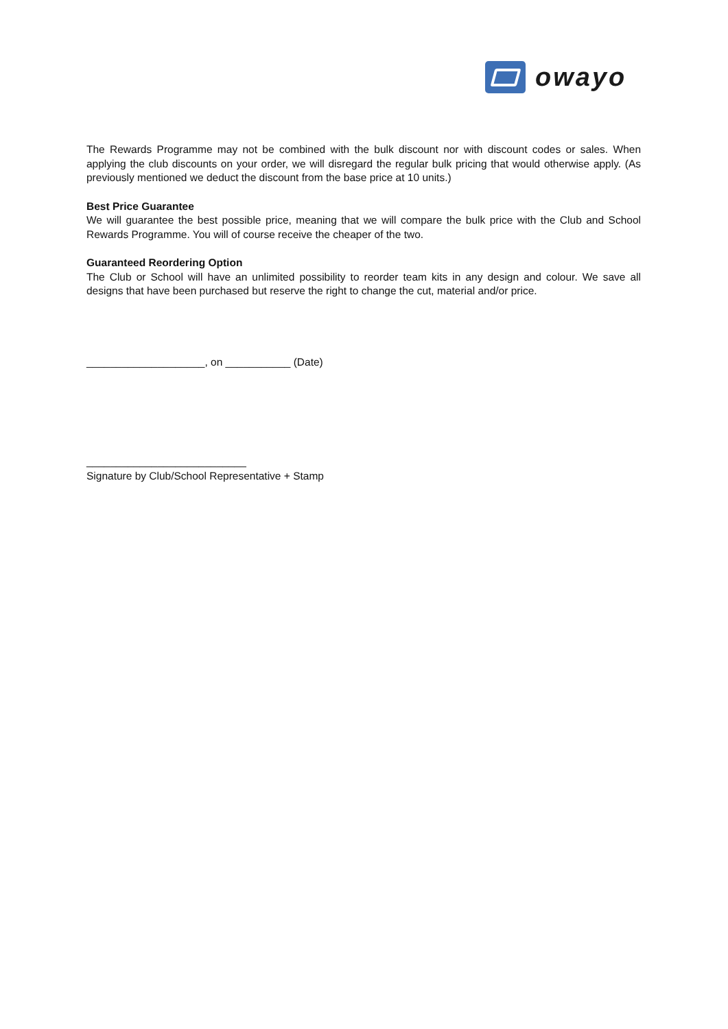owayo
The Rewards Programme may not be combined with the bulk discount nor with discount codes or sales. When applying the club discounts on your order, we will disregard the regular bulk pricing that would otherwise apply. (As previously mentioned we deduct the discount from the base price at 10 units.)
Best Price Guarantee
We will guarantee the best possible price, meaning that we will compare the bulk price with the Club and School Rewards Programme. You will of course receive the cheaper of the two.
Guaranteed Reordering Option
The Club or School will have an unlimited possibility to reorder team kits in any design and colour. We save all designs that have been purchased but reserve the right to change the cut, material and/or price.
____________________, on ___________ (Date)
___________________________
Signature by Club/School Representative + Stamp